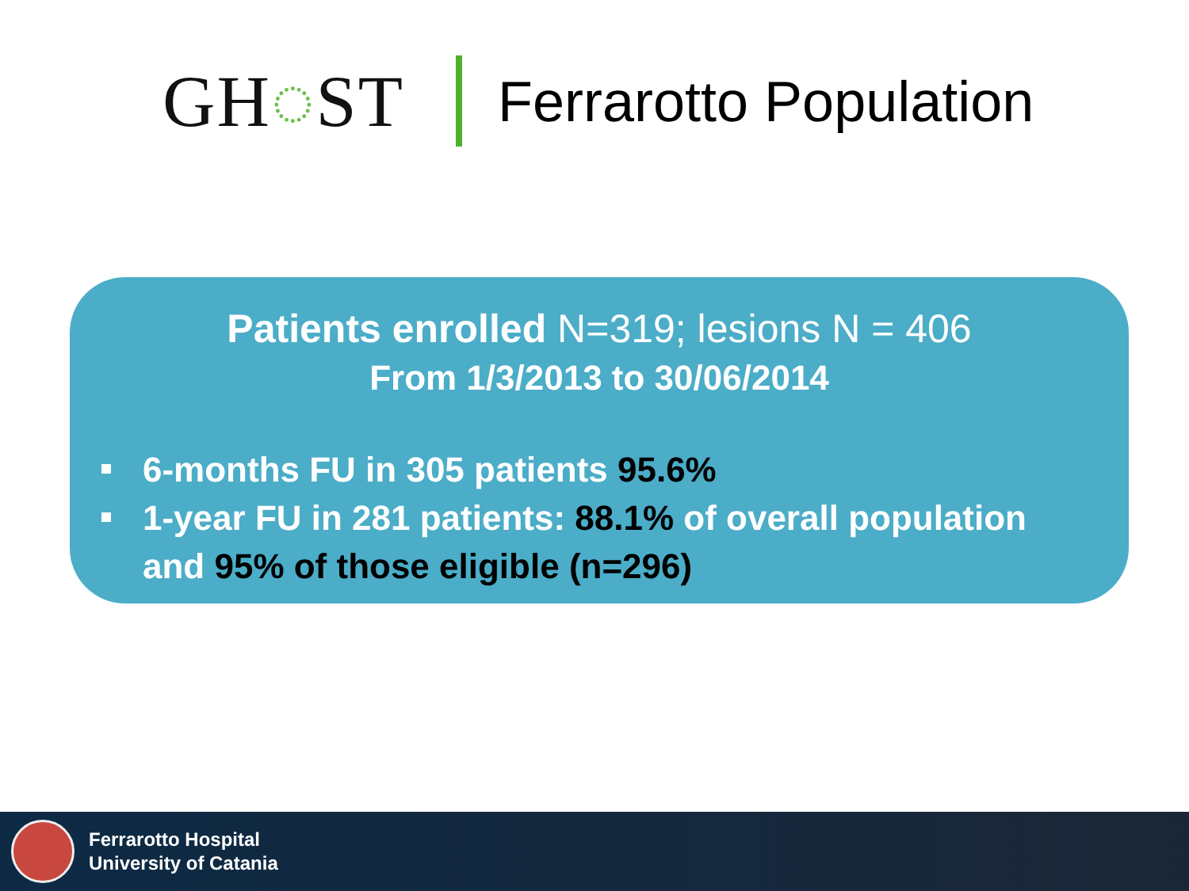GH◌ST
Ferrarotto Population
Patients enrolled N=319; lesions N = 406
From 1/3/2013 to 30/06/2014
6-months FU in 305 patients 95.6%
1-year FU in 281 patients: 88.1% of overall population and 95% of those eligible (n=296)
Ferrarotto Hospital
University of Catania